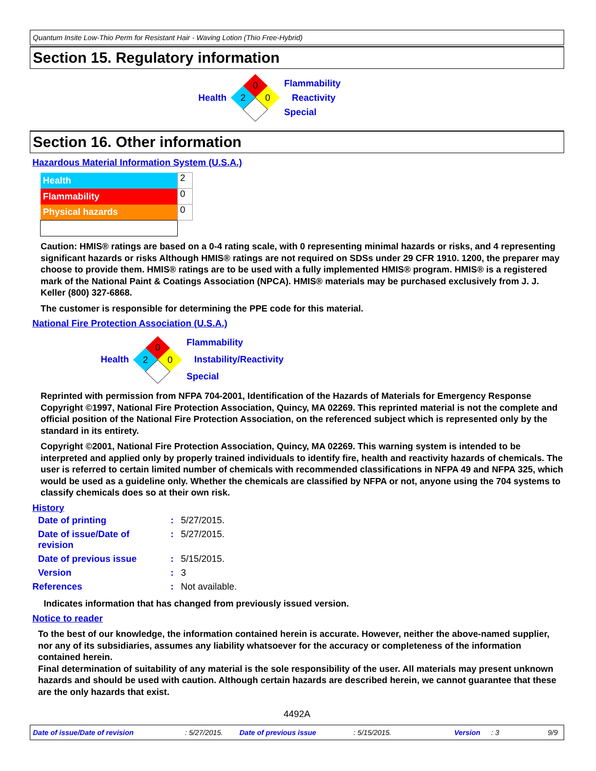Quantum Insite Low-Thio Perm for Resistant Hair - Waving Lotion (Thio Free-Hybrid)
Section 15. Regulatory information
Health
0
2
0
Flammability
Reactivity
Special
Section 16. Other information
Hazardous Material Information System (U.S.A.)
| Health | 2 |
| Flammability | 0 |
| Physical hazards | 0 |
Caution: HMIS® ratings are based on a 0-4 rating scale, with 0 representing minimal hazards or risks, and 4 representing significant hazards or risks Although HMIS® ratings are not required on SDSs under 29 CFR 1910. 1200, the preparer may choose to provide them. HMIS® ratings are to be used with a fully implemented HMIS® program. HMIS® is a registered mark of the National Paint & Coatings Association (NPCA). HMIS® materials may be purchased exclusively from J. J. Keller (800) 327-6868.
The customer is responsible for determining the PPE code for this material.
National Fire Protection Association (U.S.A.)
Health
0
2
0
Flammability
Instability/Reactivity
Special
Reprinted with permission from NFPA 704-2001, Identification of the Hazards of Materials for Emergency Response Copyright ©1997, National Fire Protection Association, Quincy, MA 02269. This reprinted material is not the complete and official position of the National Fire Protection Association, on the referenced subject which is represented only by the standard in its entirety.
Copyright ©2001, National Fire Protection Association, Quincy, MA 02269. This warning system is intended to be interpreted and applied only by properly trained individuals to identify fire, health and reactivity hazards of chemicals. The user is referred to certain limited number of chemicals with recommended classifications in NFPA 49 and NFPA 325, which would be used as a guideline only. Whether the chemicals are classified by NFPA or not, anyone using the 704 systems to classify chemicals does so at their own risk.
History
| Date of printing | : | 5/27/2015. |
| Date of issue/Date of revision | : | 5/27/2015. |
| Date of previous issue | : | 5/15/2015. |
| Version | : | 3 |
| References | : | Not available. |
Indicates information that has changed from previously issued version.
Notice to reader
To the best of our knowledge, the information contained herein is accurate. However, neither the above-named supplier, nor any of its subsidiaries, assumes any liability whatsoever for the accuracy or completeness of the information contained herein.
Final determination of suitability of any material is the sole responsibility of the user. All materials may present unknown hazards and should be used with caution. Although certain hazards are described herein, we cannot guarantee that these are the only hazards that exist.
4492A
Date of issue/Date of revision: 5/27/2015. Date of previous issue: 5/15/2015. Version: 3 9/9